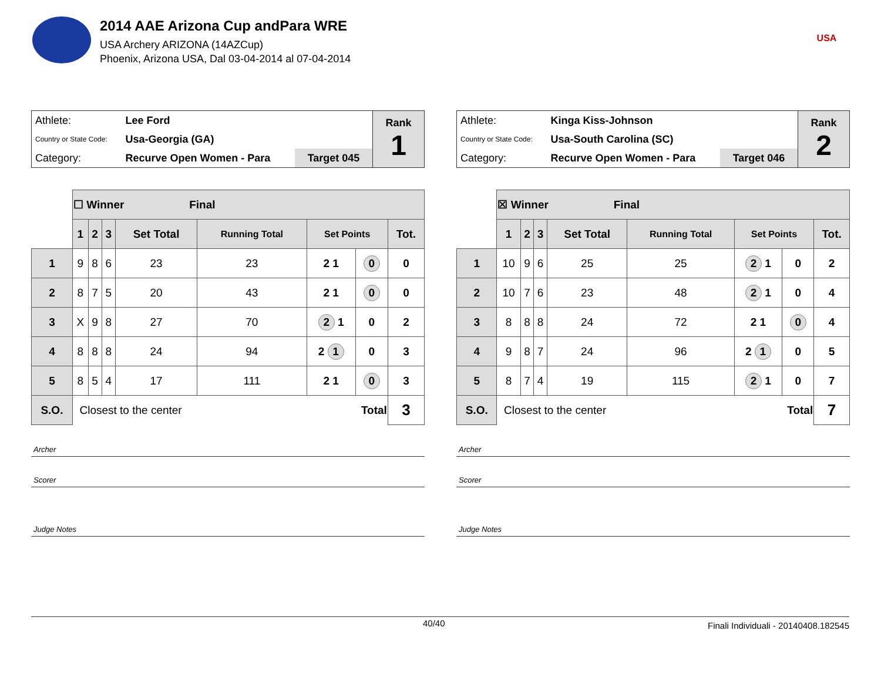2014 AAE Arizona Cup andPara WRE
USA Archery ARIZONA (14AZCup)
Phoenix, Arizona USA, Dal 03-04-2014 al 07-04-2014
USA
| Athlete: | Lee Ford | | Rank 1 |
| Country or State Code: | Usa-Georgia (GA) | | |
| Category: | Recurve Open Women - Para | Target 045 | |
| | ☐ Winner Final | | | | | | | |
| | 1 | 2 | 3 | Set Total | Running Total | Set Points | | Tot. |
| 1 | 9 | 8 | 6 | 23 | 23 | 2 1 | 0 | 0 |
| 2 | 8 | 7 | 5 | 20 | 43 | 2 1 | 0 | 0 |
| 3 | X | 9 | 8 | 27 | 70 | 2 1 | 0 | 2 |
| 4 | 8 | 8 | 8 | 24 | 94 | 2 1 | 0 | 3 |
| 5 | 8 | 5 | 4 | 17 | 111 | 2 1 | 0 | 3 |
| S.O. | Closest to the center Total | | | | | | | 3 |
Archer
Scorer
Judge Notes
| Athlete: | Kinga Kiss-Johnson | | Rank 2 |
| Country or State Code: | Usa-South Carolina (SC) | | |
| Category: | Recurve Open Women - Para | Target 046 | |
| | ☒ Winner Final | | | | | | | |
| | 1 | 2 | 3 | Set Total | Running Total | Set Points | | Tot. |
| 1 | 10 | 9 | 6 | 25 | 25 | 2 1 | 0 | 2 |
| 2 | 10 | 7 | 6 | 23 | 48 | 2 1 | 0 | 4 |
| 3 | 8 | 8 | 8 | 24 | 72 | 2 1 | 0 | 4 |
| 4 | 9 | 8 | 7 | 24 | 96 | 2 1 | 0 | 5 |
| 5 | 8 | 7 | 4 | 19 | 115 | 2 1 | 0 | 7 |
| S.O. | Closest to the center Total | | | | | | | 7 |
Archer
Scorer
Judge Notes
40/40 Finali Individuali - 20140408.182545